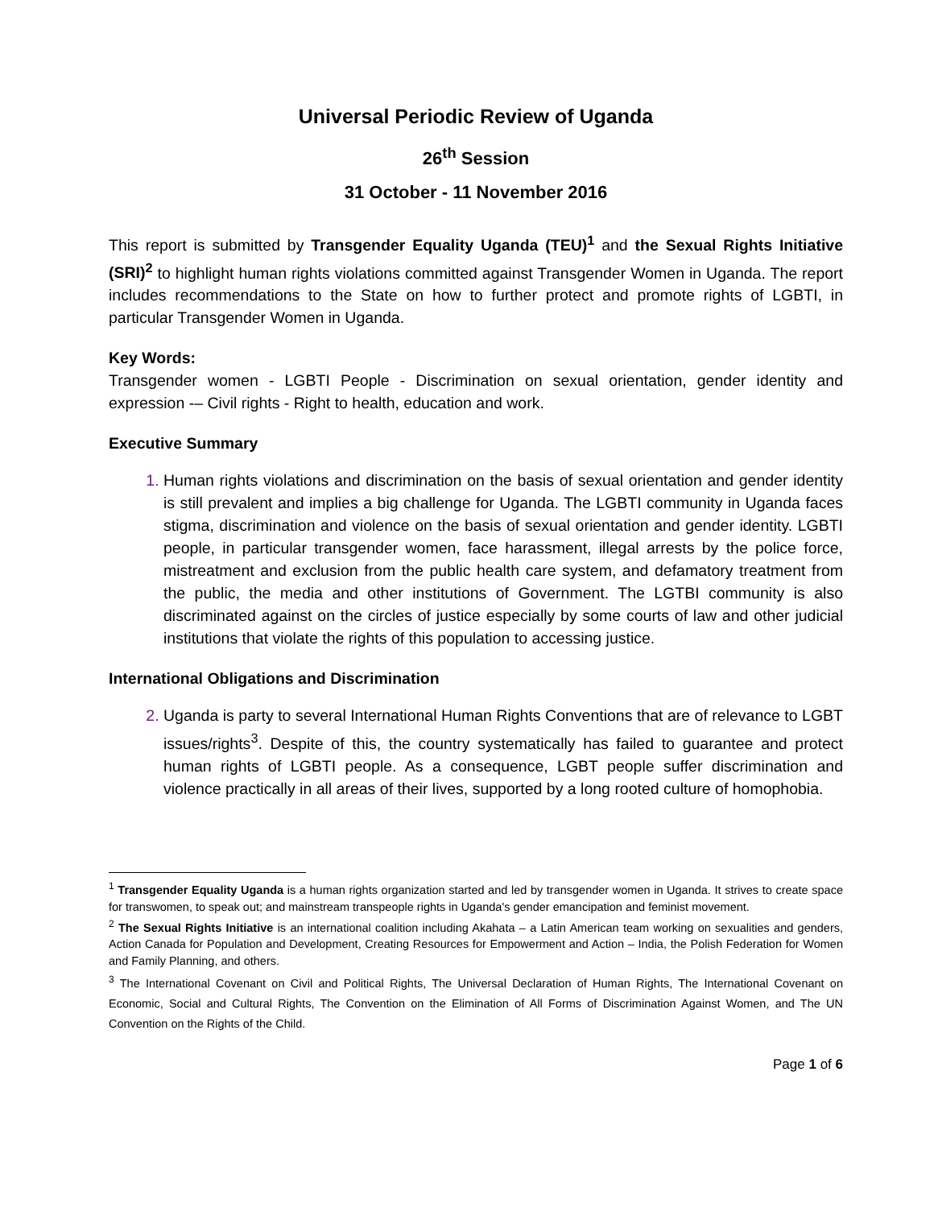Universal Periodic Review of Uganda
26<sup>th</sup> Session
31 October - 11 November 2016
This report is submitted by Transgender Equality Uganda (TEU)<sup>1</sup> and the Sexual Rights Initiative (SRI)<sup>2</sup> to highlight human rights violations committed against Transgender Women in Uganda. The report includes recommendations to the State on how to further protect and promote rights of LGBTI, in particular Transgender Women in Uganda.
Key Words:
Transgender women - LGBTI People - Discrimination on sexual orientation, gender identity and expression -– Civil rights - Right to health, education and work.
Executive Summary
Human rights violations and discrimination on the basis of sexual orientation and gender identity is still prevalent and implies a big challenge for Uganda. The LGBTI community in Uganda faces stigma, discrimination and violence on the basis of sexual orientation and gender identity. LGBTI people, in particular transgender women, face harassment, illegal arrests by the police force, mistreatment and exclusion from the public health care system, and defamatory treatment from the public, the media and other institutions of Government. The LGTBI community is also discriminated against on the circles of justice especially by some courts of law and other judicial institutions that violate the rights of this population to accessing justice.
International Obligations and Discrimination
Uganda is party to several International Human Rights Conventions that are of relevance to LGBT issues/rights<sup>3</sup>. Despite of this, the country systematically has failed to guarantee and protect human rights of LGBTI people. As a consequence, LGBT people suffer discrimination and violence practically in all areas of their lives, supported by a long rooted culture of homophobia.
<sup>1</sup> Transgender Equality Uganda is a human rights organization started and led by transgender women in Uganda. It strives to create space for transwomen, to speak out; and mainstream transpeople rights in Uganda's gender emancipation and feminist movement.
<sup>2</sup> The Sexual Rights Initiative is an international coalition including Akahata – a Latin American team working on sexualities and genders, Action Canada for Population and Development, Creating Resources for Empowerment and Action – India, the Polish Federation for Women and Family Planning, and others.
<sup>3</sup> The International Covenant on Civil and Political Rights, The Universal Declaration of Human Rights, The International Covenant on Economic, Social and Cultural Rights, The Convention on the Elimination of All Forms of Discrimination Against Women, and The UN Convention on the Rights of the Child.
Page 1 of 6